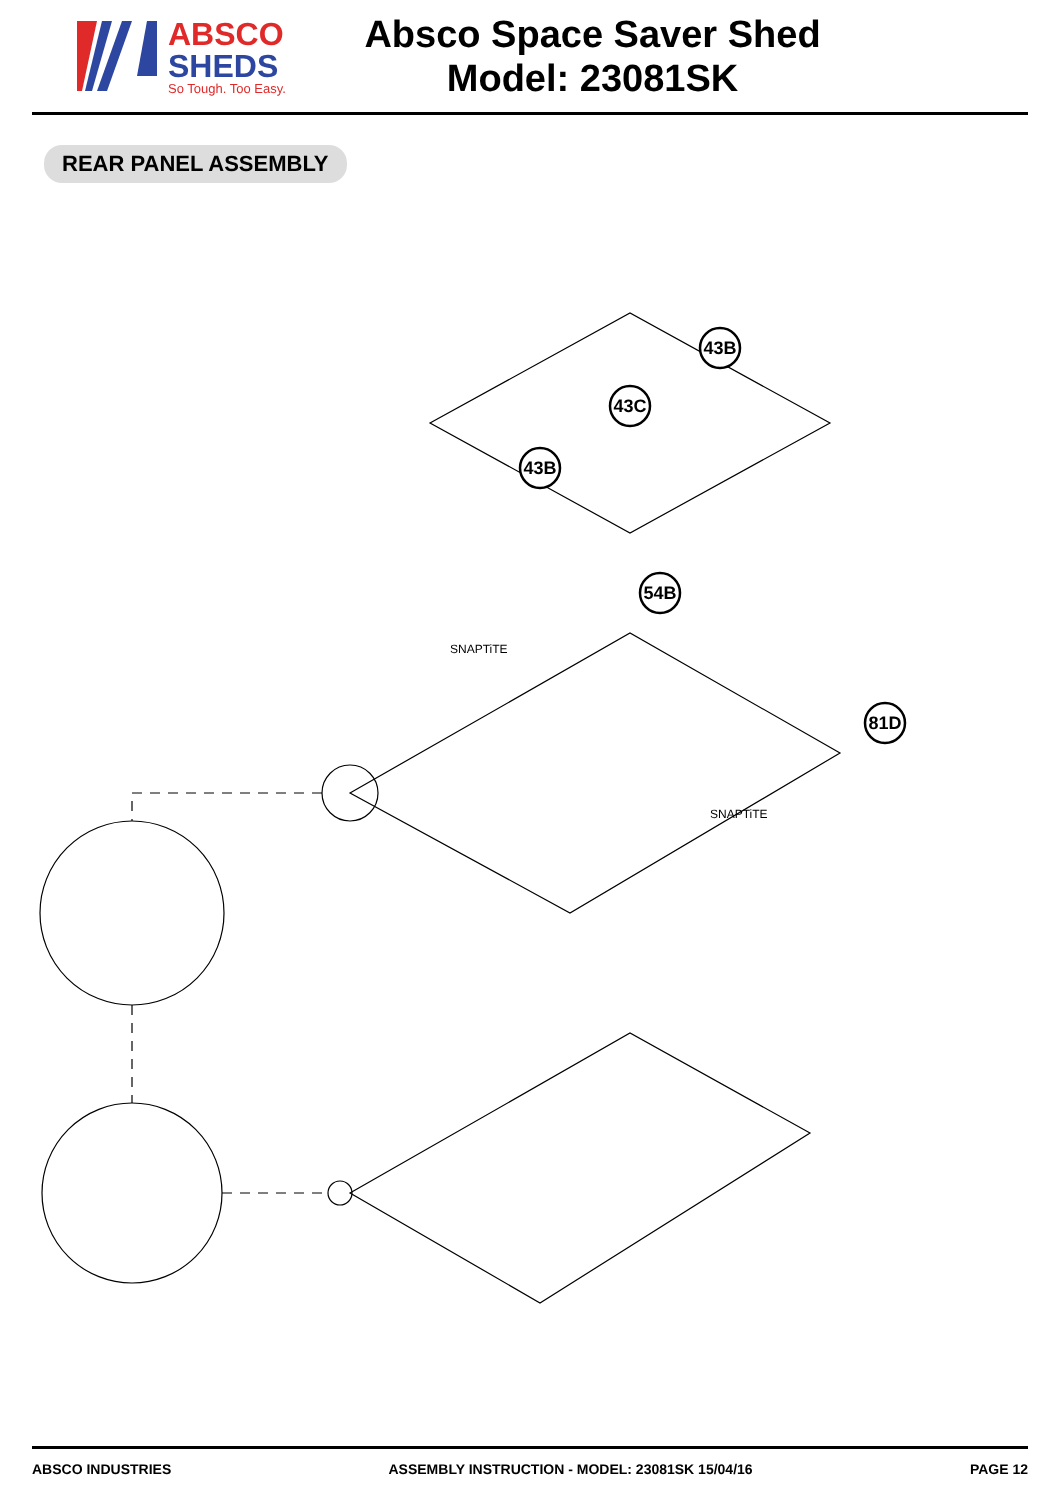ABSCO
SHEDS
So Tough. Too Easy.
Absco Space Saver Shed
Model: 23081SK
REAR PANEL ASSEMBLY
43B
43C
43B
54B
81D
SNAPTiTE
SNAPTiTE
ABSCO INDUSTRIES ASSEMBLY INSTRUCTION - MODEL: 23081SK 15/04/16 PAGE 12